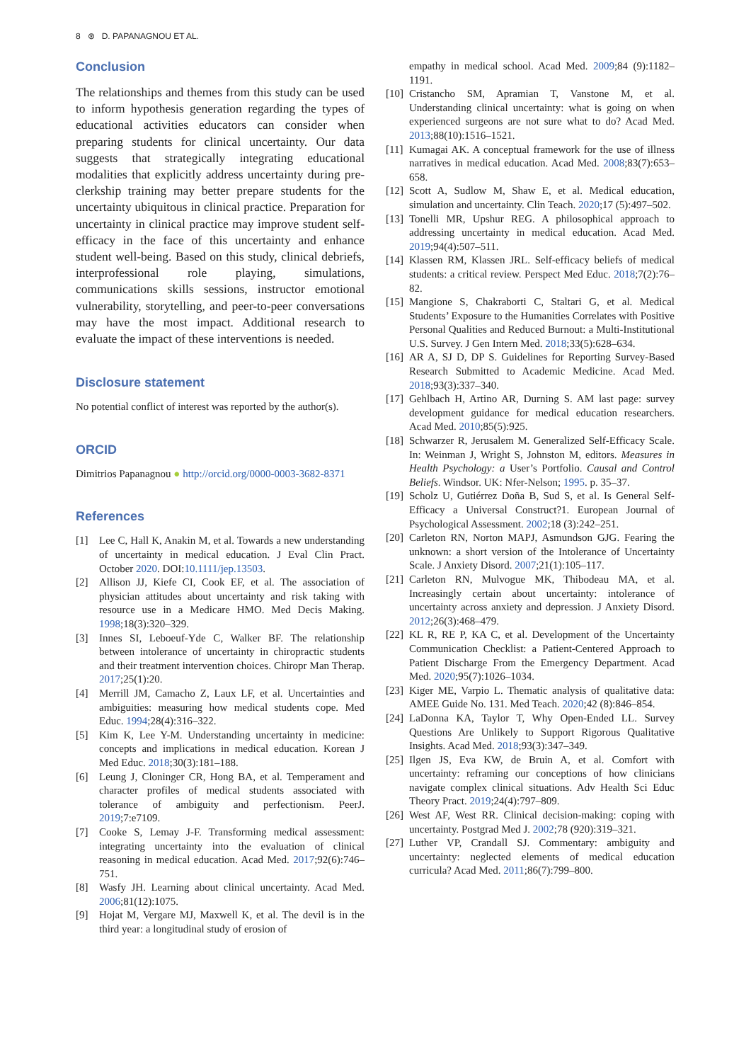8 ⊛ D. PAPANAGNOU ET AL.
Conclusion
The relationships and themes from this study can be used to inform hypothesis generation regarding the types of educational activities educators can consider when preparing students for clinical uncertainty. Our data suggests that strategically integrating educational modalities that explicitly address uncertainty during pre-clerkship training may better prepare students for the uncertainty ubiquitous in clinical practice. Preparation for uncertainty in clinical practice may improve student self-efficacy in the face of this uncertainty and enhance student well-being. Based on this study, clinical debriefs, interprofessional role playing, simulations, communications skills sessions, instructor emotional vulnerability, storytelling, and peer-to-peer conversations may have the most impact. Additional research to evaluate the impact of these interventions is needed.
Disclosure statement
No potential conflict of interest was reported by the author(s).
ORCID
Dimitrios Papanagnou ● http://orcid.org/0000-0003-3682-8371
References
[1] Lee C, Hall K, Anakin M, et al. Towards a new understanding of uncertainty in medical education. J Eval Clin Pract. October 2020. DOI:10.1111/jep.13503.
[2] Allison JJ, Kiefe CI, Cook EF, et al. The association of physician attitudes about uncertainty and risk taking with resource use in a Medicare HMO. Med Decis Making. 1998;18(3):320–329.
[3] Innes SI, Leboeuf-Yde C, Walker BF. The relationship between intolerance of uncertainty in chiropractic students and their treatment intervention choices. Chiropr Man Therap. 2017;25(1):20.
[4] Merrill JM, Camacho Z, Laux LF, et al. Uncertainties and ambiguities: measuring how medical students cope. Med Educ. 1994;28(4):316–322.
[5] Kim K, Lee Y-M. Understanding uncertainty in medicine: concepts and implications in medical education. Korean J Med Educ. 2018;30(3):181–188.
[6] Leung J, Cloninger CR, Hong BA, et al. Temperament and character profiles of medical students associated with tolerance of ambiguity and perfectionism. PeerJ. 2019;7:e7109.
[7] Cooke S, Lemay J-F. Transforming medical assessment: integrating uncertainty into the evaluation of clinical reasoning in medical education. Acad Med. 2017;92(6):746–751.
[8] Wasfy JH. Learning about clinical uncertainty. Acad Med. 2006;81(12):1075.
[9] Hojat M, Vergare MJ, Maxwell K, et al. The devil is in the third year: a longitudinal study of erosion of
empathy in medical school. Acad Med. 2009;84 (9):1182–1191.
[10] Cristancho SM, Apramian T, Vanstone M, et al. Understanding clinical uncertainty: what is going on when experienced surgeons are not sure what to do? Acad Med. 2013;88(10):1516–1521.
[11] Kumagai AK. A conceptual framework for the use of illness narratives in medical education. Acad Med. 2008;83(7):653–658.
[12] Scott A, Sudlow M, Shaw E, et al. Medical education, simulation and uncertainty. Clin Teach. 2020;17 (5):497–502.
[13] Tonelli MR, Upshur REG. A philosophical approach to addressing uncertainty in medical education. Acad Med. 2019;94(4):507–511.
[14] Klassen RM, Klassen JRL. Self-efficacy beliefs of medical students: a critical review. Perspect Med Educ. 2018;7(2):76–82.
[15] Mangione S, Chakraborti C, Staltari G, et al. Medical Students’ Exposure to the Humanities Correlates with Positive Personal Qualities and Reduced Burnout: a Multi-Institutional U.S. Survey. J Gen Intern Med. 2018;33(5):628–634.
[16] AR A, SJ D, DP S. Guidelines for Reporting Survey-Based Research Submitted to Academic Medicine. Acad Med. 2018;93(3):337–340.
[17] Gehlbach H, Artino AR, Durning S. AM last page: survey development guidance for medical education researchers. Acad Med. 2010;85(5):925.
[18] Schwarzer R, Jerusalem M. Generalized Self-Efficacy Scale. In: Weinman J, Wright S, Johnston M, editors. Measures in Health Psychology: a User’s Portfolio. Causal and Control Beliefs. Windsor. UK: Nfer-Nelson; 1995. p. 35–37.
[19] Scholz U, Gutiérrez Doña B, Sud S, et al. Is General Self-Efficacy a Universal Construct?1. European Journal of Psychological Assessment. 2002;18 (3):242–251.
[20] Carleton RN, Norton MAPJ, Asmundson GJG. Fearing the unknown: a short version of the Intolerance of Uncertainty Scale. J Anxiety Disord. 2007;21(1):105–117.
[21] Carleton RN, Mulvogue MK, Thibodeau MA, et al. Increasingly certain about uncertainty: intolerance of uncertainty across anxiety and depression. J Anxiety Disord. 2012;26(3):468–479.
[22] KL R, RE P, KA C, et al. Development of the Uncertainty Communication Checklist: a Patient-Centered Approach to Patient Discharge From the Emergency Department. Acad Med. 2020;95(7):1026–1034.
[23] Kiger ME, Varpio L. Thematic analysis of qualitative data: AMEE Guide No. 131. Med Teach. 2020;42 (8):846–854.
[24] LaDonna KA, Taylor T, Why Open-Ended LL. Survey Questions Are Unlikely to Support Rigorous Qualitative Insights. Acad Med. 2018;93(3):347–349.
[25] Ilgen JS, Eva KW, de Bruin A, et al. Comfort with uncertainty: reframing our conceptions of how clinicians navigate complex clinical situations. Adv Health Sci Educ Theory Pract. 2019;24(4):797–809.
[26] West AF, West RR. Clinical decision-making: coping with uncertainty. Postgrad Med J. 2002;78 (920):319–321.
[27] Luther VP, Crandall SJ. Commentary: ambiguity and uncertainty: neglected elements of medical education curricula? Acad Med. 2011;86(7):799–800.